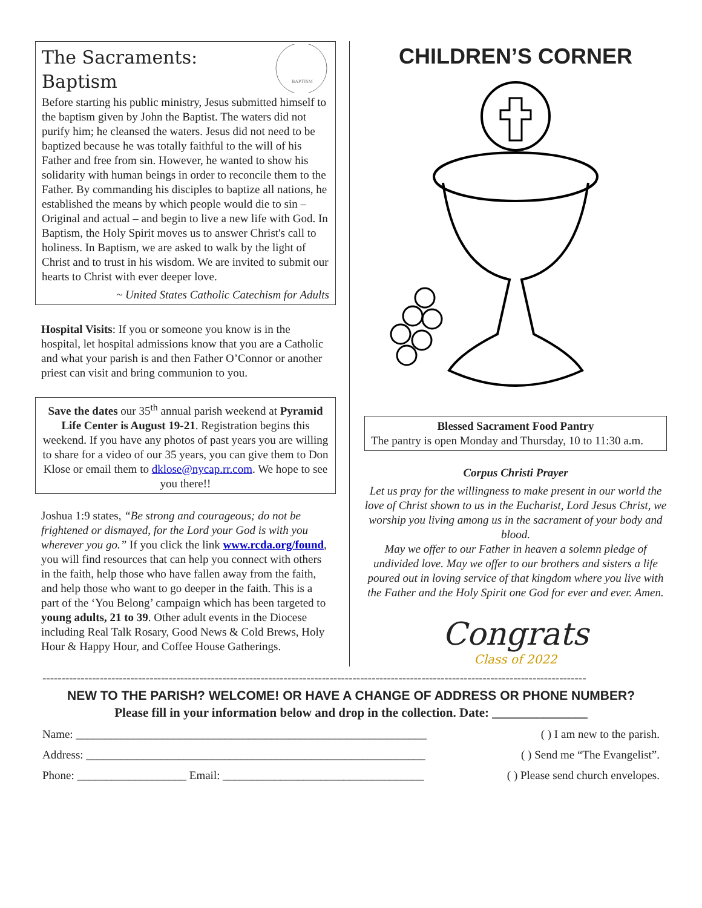The Sacraments:
Baptism
BAPTISM
Before starting his public ministry, Jesus submitted himself to the baptism given by John the Baptist. The waters did not purify him; he cleansed the waters. Jesus did not need to be baptized because he was totally faithful to the will of his Father and free from sin. However, he wanted to show his solidarity with human beings in order to reconcile them to the Father. By commanding his disciples to baptize all nations, he established the means by which people would die to sin – Original and actual – and begin to live a new life with God. In Baptism, the Holy Spirit moves us to answer Christ's call to holiness. In Baptism, we are asked to walk by the light of Christ and to trust in his wisdom. We are invited to submit our hearts to Christ with ever deeper love.
~ United States Catholic Catechism for Adults
Hospital Visits: If you or someone you know is in the hospital, let hospital admissions know that you are a Catholic and what your parish is and then Father O’Connor or another priest can visit and bring communion to you.
Save the dates our 35<sup>th</sup> annual parish weekend at Pyramid Life Center is August 19-21. Registration begins this weekend. If you have any photos of past years you are willing to share for a video of our 35 years, you can give them to Don Klose or email them to dklose@nycap.rr.com. We hope to see you there!!
Joshua 1:9 states, “Be strong and courageous; do not be frightened or dismayed, for the Lord your God is with you wherever you go.” If you click the link www.rcda.org/found, you will find resources that can help you connect with others in the faith, help those who have fallen away from the faith, and help those who want to go deeper in the faith. This is a part of the ‘You Belong’ campaign which has been targeted to young adults, 21 to 39. Other adult events in the Diocese including Real Talk Rosary, Good News & Cold Brews, Holy Hour & Happy Hour, and Coffee House Gatherings.
CHILDREN’S CORNER
Blessed Sacrament Food Pantry
The pantry is open Monday and Thursday, 10 to 11:30 a.m.
Corpus Christi Prayer
Let us pray for the willingness to make present in our world the love of Christ shown to us in the Eucharist, Lord Jesus Christ, we worship you living among us in the sacrament of your body and blood.
May we offer to our Father in heaven a solemn pledge of undivided love. May we offer to our brothers and sisters a life poured out in loving service of that kingdom where you live with the Father and the Holy Spirit one God for ever and ever. Amen.
Congrats
Class of 2022
----------------------------------------------------------------------------------------------------------------------------------------------
NEW TO THE PARISH? WELCOME! OR HAVE A CHANGE OF ADDRESS OR PHONE NUMBER?
Please fill in your information below and drop in the collection. Date: _______________
Name: _____________________________________________________________ ( ) I am new to the parish.
Address: ___________________________________________________________ ( ) Send me “The Evangelist”.
Phone: ___________________ Email: ___________________________________ ( ) Please send church envelopes.